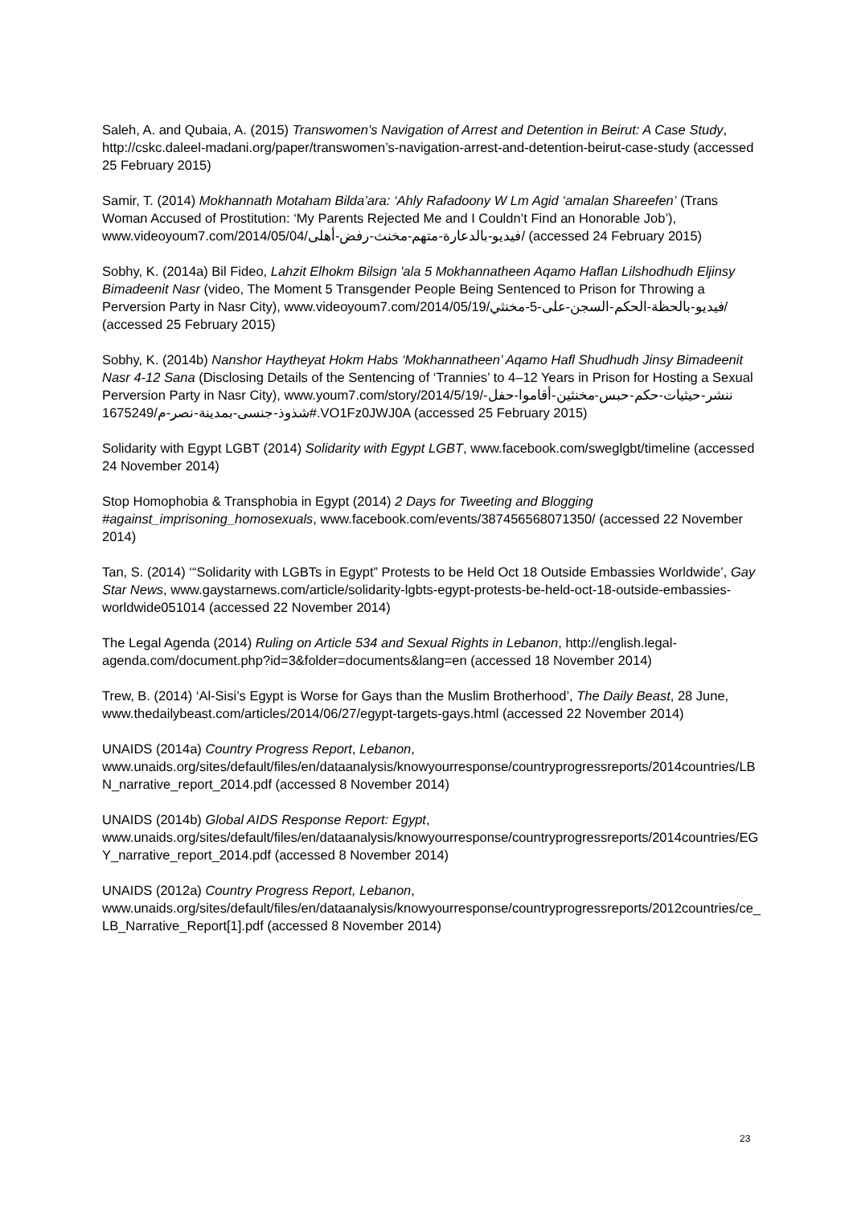Saleh, A. and Qubaia, A. (2015) Transwomen’s Navigation of Arrest and Detention in Beirut: A Case Study, http://cskc.daleel-madani.org/paper/transwomen’s-navigation-arrest-and-detention-beirut-case-study (accessed 25 February 2015)
Samir, T. (2014) Mokhannath Motaham Bilda’ara: ‘Ahly Rafadoony W Lm Agid ‘amalan Shareefen’ (Trans Woman Accused of Prostitution: ‘My Parents Rejected Me and I Couldn’t Find an Honorable Job’), www.videoyoum7.com/2014/05/04/فيديو-بالدعارة-متهم-مخنث-رفض-أهلى/ (accessed 24 February 2015)
Sobhy, K. (2014a) Bil Fideo, Lahzit Elhokm Bilsign 'ala 5 Mokhannatheen Aqamo Haflan Lilshodhudh Eljinsy Bimadeenit Nasr (video, The Moment 5 Transgender People Being Sentenced to Prison for Throwing a Perversion Party in Nasr City), www.videoyoum7.com/2014/05/19/فيديو-بالحظة-الحكم-السجن-على-5-مخنثي/ (accessed 25 February 2015)
Sobhy, K. (2014b) Nanshor Haytheyat Hokm Habs ‘Mokhannatheen’ Aqamo Hafl Shudhudh Jinsy Bimadeenit Nasr 4-12 Sana (Disclosing Details of the Sentencing of ‘Trannies’ to 4–12 Years in Prison for Hosting a Sexual Perversion Party in Nasr City), www.youm7.com/story/2014/5/19/ننشر-حيثيات-حكم-حبس-مخنثين-أقاموا-حفل-شذوذ-جنسى-بمدينة-نصر-م/1675249#.VO1Fz0JWJ0A (accessed 25 February 2015)
Solidarity with Egypt LGBT (2014) Solidarity with Egypt LGBT, www.facebook.com/sweglgbt/timeline (accessed 24 November 2014)
Stop Homophobia & Transphobia in Egypt (2014) 2 Days for Tweeting and Blogging #against_imprisoning_homosexuals, www.facebook.com/events/387456568071350/ (accessed 22 November 2014)
Tan, S. (2014) ‘“Solidarity with LGBTs in Egypt” Protests to be Held Oct 18 Outside Embassies Worldwide’, Gay Star News, www.gaystarnews.com/article/solidarity-lgbts-egypt-protests-be-held-oct-18-outside-embassies-worldwide051014 (accessed 22 November 2014)
The Legal Agenda (2014) Ruling on Article 534 and Sexual Rights in Lebanon, http://english.legal-agenda.com/document.php?id=3&folder=documents&lang=en (accessed 18 November 2014)
Trew, B. (2014) ‘Al-Sisi’s Egypt is Worse for Gays than the Muslim Brotherhood’, The Daily Beast, 28 June, www.thedailybeast.com/articles/2014/06/27/egypt-targets-gays.html (accessed 22 November 2014)
UNAIDS (2014a) Country Progress Report, Lebanon, www.unaids.org/sites/default/files/en/dataanalysis/knowyourresponse/countryprogressreports/2014countries/LBN_narrative_report_2014.pdf (accessed 8 November 2014)
UNAIDS (2014b) Global AIDS Response Report: Egypt, www.unaids.org/sites/default/files/en/dataanalysis/knowyourresponse/countryprogressreports/2014countries/EGY_narrative_report_2014.pdf (accessed 8 November 2014)
UNAIDS (2012a) Country Progress Report, Lebanon, www.unaids.org/sites/default/files/en/dataanalysis/knowyourresponse/countryprogressreports/2012countries/ce_LB_Narrative_Report[1].pdf (accessed 8 November 2014)
23